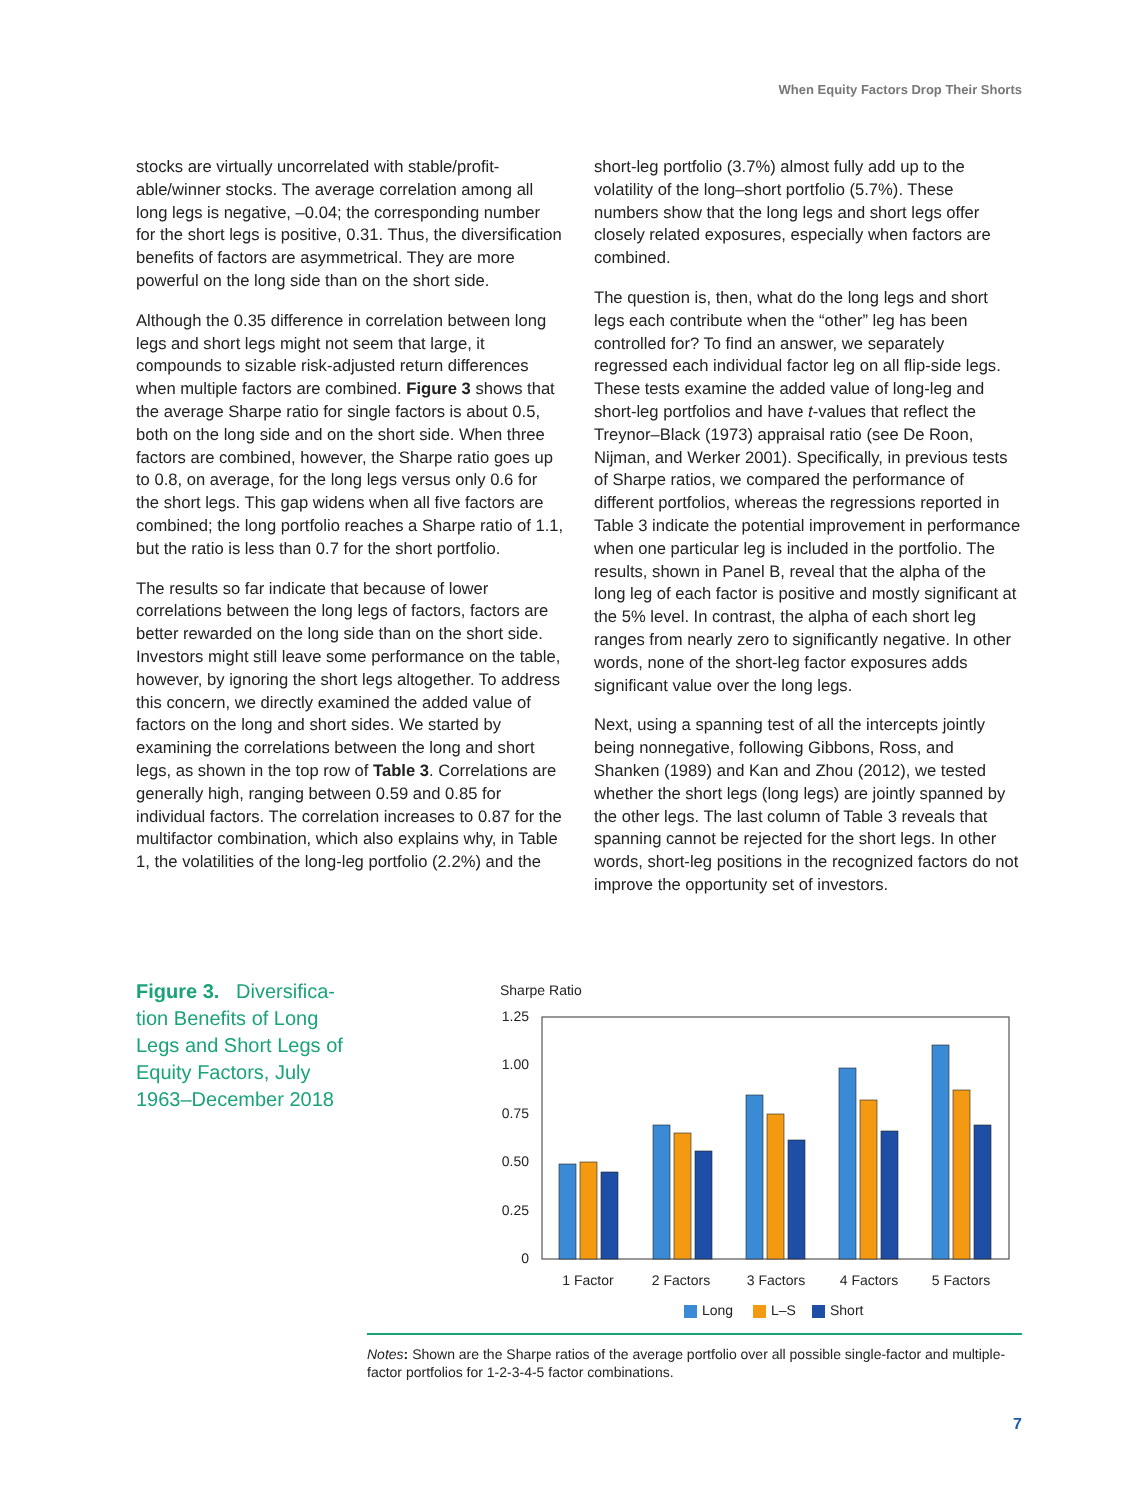When Equity Factors Drop Their Shorts
stocks are virtually uncorrelated with stable/profit­able/winner stocks. The average correlation among all long legs is negative, –0.04; the corresponding number for the short legs is positive, 0.31. Thus, the diversification benefits of factors are asymmetrical. They are more powerful on the long side than on the short side.
Although the 0.35 difference in correlation between long legs and short legs might not seem that large, it compounds to sizable risk-adjusted return differ­ences when multiple factors are combined. Figure 3 shows that the average Sharpe ratio for single factors is about 0.5, both on the long side and on the short side. When three factors are combined, however, the Sharpe ratio goes up to 0.8, on average, for the long legs versus only 0.6 for the short legs. This gap widens when all five factors are combined; the long portfolio reaches a Sharpe ratio of 1.1, but the ratio is less than 0.7 for the short portfolio.
The results so far indicate that because of lower correlations between the long legs of factors, fac­tors are better rewarded on the long side than on the short side. Investors might still leave some perfor­mance on the table, however, by ignoring the short legs altogether. To address this concern, we directly examined the added value of factors on the long and short sides. We started by examining the correlations between the long and short legs, as shown in the top row of Table 3. Correlations are generally high, ranging between 0.59 and 0.85 for individual factors. The correlation increases to 0.87 for the multifactor combination, which also explains why, in Table 1, the volatilities of the long-leg portfolio (2.2%) and the
short-leg portfolio (3.7%) almost fully add up to the volatility of the long–short portfolio (5.7%). These numbers show that the long legs and short legs offer closely related exposures, especially when factors are combined.
The question is, then, what do the long legs and short legs each contribute when the “other” leg has been controlled for? To find an answer, we separately regressed each individual factor leg on all flip-side legs. These tests examine the added value of long-leg and short-leg portfolios and have t-values that reflect the Treynor–Black (1973) appraisal ratio (see De Roon, Nijman, and Werker 2001). Specifically, in previous tests of Sharpe ratios, we compared the performance of different portfolios, whereas the regressions reported in Table 3 indicate the potential improvement in performance when one particular leg is included in the portfolio. The results, shown in Panel B, reveal that the alpha of the long leg of each factor is positive and mostly significant at the 5% level. In contrast, the alpha of each short leg ranges from nearly zero to significantly negative. In other words, none of the short-leg factor exposures adds significant value over the long legs.
Next, using a spanning test of all the intercepts jointly being nonnegative, following Gibbons, Ross, and Shanken (1989) and Kan and Zhou (2012), we tested whether the short legs (long legs) are jointly spanned by the other legs. The last column of Table 3 reveals that spanning cannot be rejected for the short legs. In other words, short-leg positions in the recognized factors do not improve the opportunity set of investors.
Figure 3. Diversifica­tion Benefits of Long Legs and Short Legs of Equity Factors, July 1963–December 2018
Sharpe Ratio
1.25
1.00
0.75
0.50
0.25
0
1 Factor
2 Factors
3 Factors
4 Factors
5 Factors
Long
L–S
Short
Notes: Shown are the Sharpe ratios of the average portfolio over all possible single-factor and multiple-factor portfolios for 1-2-3-4-5 factor combinations.
7